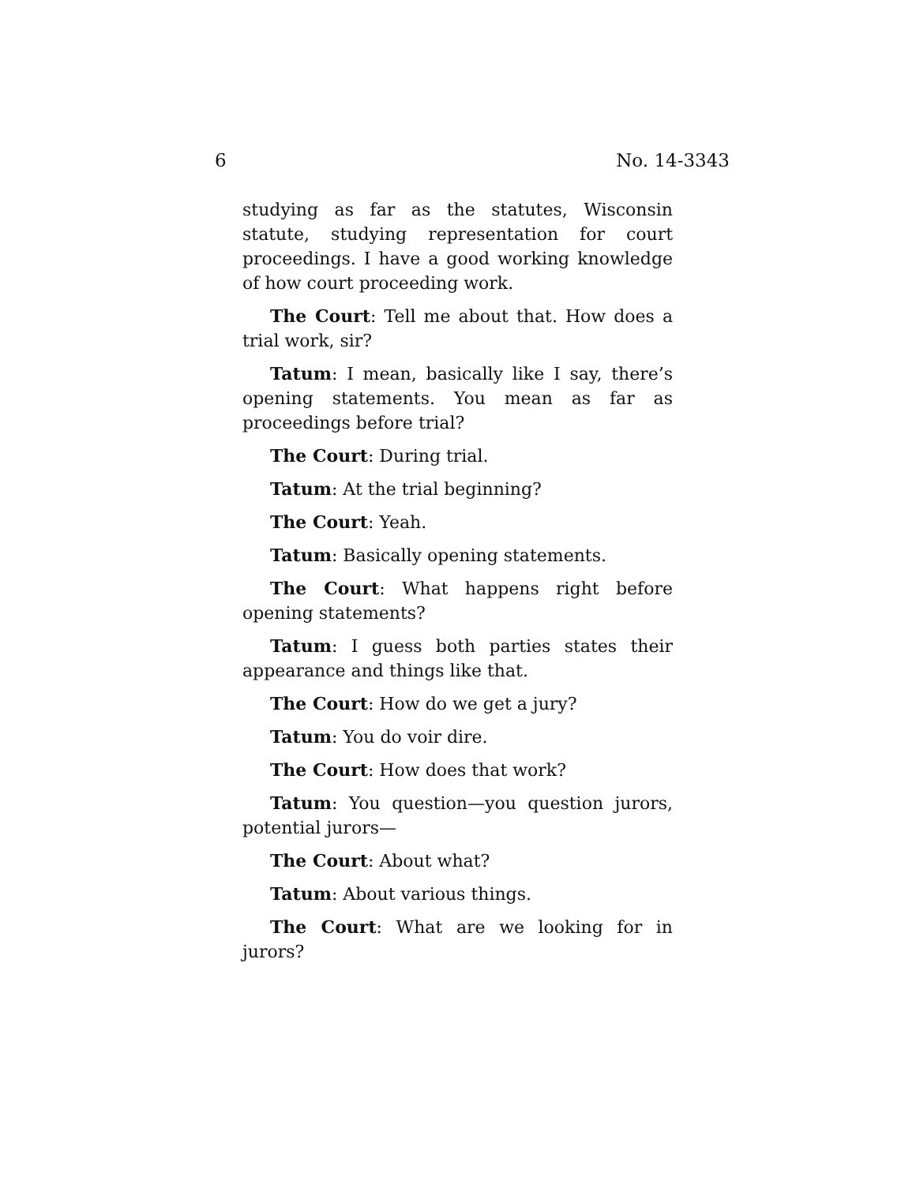6 No. 14-3343
studying as far as the statutes, Wisconsin statute, stud­ying representation for court proceedings. I have a good working knowledge of how court proceeding work.
The Court: Tell me about that. How does a trial work, sir?
Tatum: I mean, basically like I say, there’s opening statements. You mean as far as proceedings before trial?
The Court: During trial.
Tatum: At the trial beginning?
The Court: Yeah.
Tatum: Basically opening statements.
The Court: What happens right before opening statements?
Tatum: I guess both parties states their appearance and things like that.
The Court: How do we get a jury?
Tatum: You do voir dire.
The Court: How does that work?
Tatum: You question—you question jurors, poten­tial jurors—
The Court: About what?
Tatum: About various things.
The Court: What are we looking for in jurors?